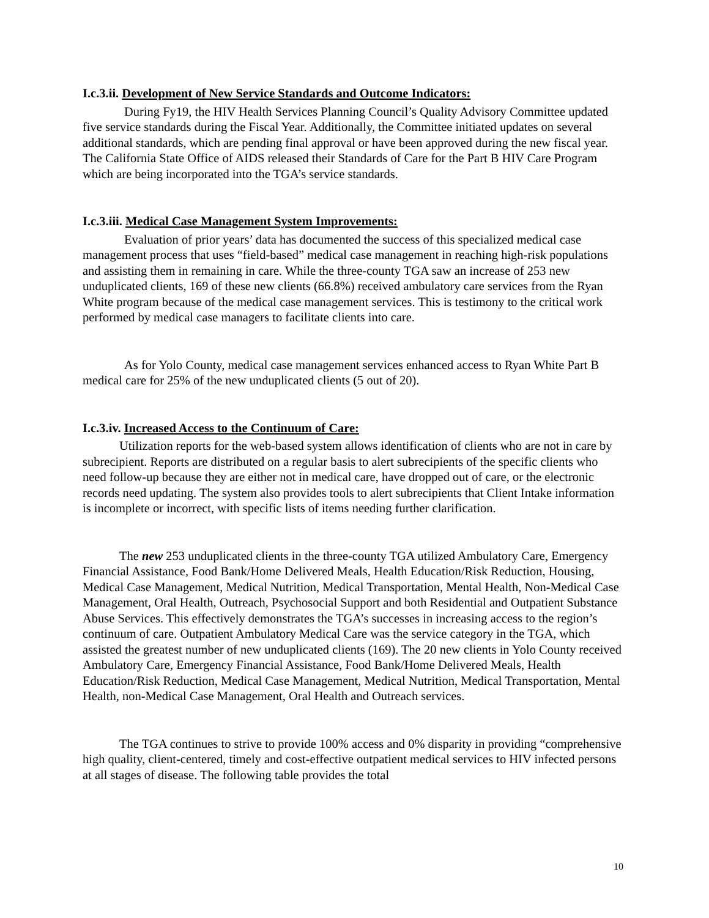I.c.3.ii. Development of New Service Standards and Outcome Indicators:
During Fy19, the HIV Health Services Planning Council’s Quality Advisory Committee updated five service standards during the Fiscal Year. Additionally, the Committee initiated updates on several additional standards, which are pending final approval or have been approved during the new fiscal year. The California State Office of AIDS released their Standards of Care for the Part B HIV Care Program which are being incorporated into the TGA’s service standards.
I.c.3.iii. Medical Case Management System Improvements:
Evaluation of prior years’ data has documented the success of this specialized medical case management process that uses “field-based” medical case management in reaching high-risk populations and assisting them in remaining in care. While the three-county TGA saw an increase of 253 new unduplicated clients, 169 of these new clients (66.8%) received ambulatory care services from the Ryan White program because of the medical case management services. This is testimony to the critical work performed by medical case managers to facilitate clients into care.
As for Yolo County, medical case management services enhanced access to Ryan White Part B medical care for 25% of the new unduplicated clients (5 out of 20).
I.c.3.iv. Increased Access to the Continuum of Care:
Utilization reports for the web-based system allows identification of clients who are not in care by subrecipient. Reports are distributed on a regular basis to alert subrecipients of the specific clients who need follow-up because they are either not in medical care, have dropped out of care, or the electronic records need updating. The system also provides tools to alert subrecipients that Client Intake information is incomplete or incorrect, with specific lists of items needing further clarification.
The new 253 unduplicated clients in the three-county TGA utilized Ambulatory Care, Emergency Financial Assistance, Food Bank/Home Delivered Meals, Health Education/Risk Reduction, Housing, Medical Case Management, Medical Nutrition, Medical Transportation, Mental Health, Non-Medical Case Management, Oral Health, Outreach, Psychosocial Support and both Residential and Outpatient Substance Abuse Services. This effectively demonstrates the TGA’s successes in increasing access to the region’s continuum of care. Outpatient Ambulatory Medical Care was the service category in the TGA, which assisted the greatest number of new unduplicated clients (169). The 20 new clients in Yolo County received Ambulatory Care, Emergency Financial Assistance, Food Bank/Home Delivered Meals, Health Education/Risk Reduction, Medical Case Management, Medical Nutrition, Medical Transportation, Mental Health, non-Medical Case Management, Oral Health and Outreach services.
The TGA continues to strive to provide 100% access and 0% disparity in providing “comprehensive high quality, client-centered, timely and cost-effective outpatient medical services to HIV infected persons at all stages of disease. The following table provides the total
10